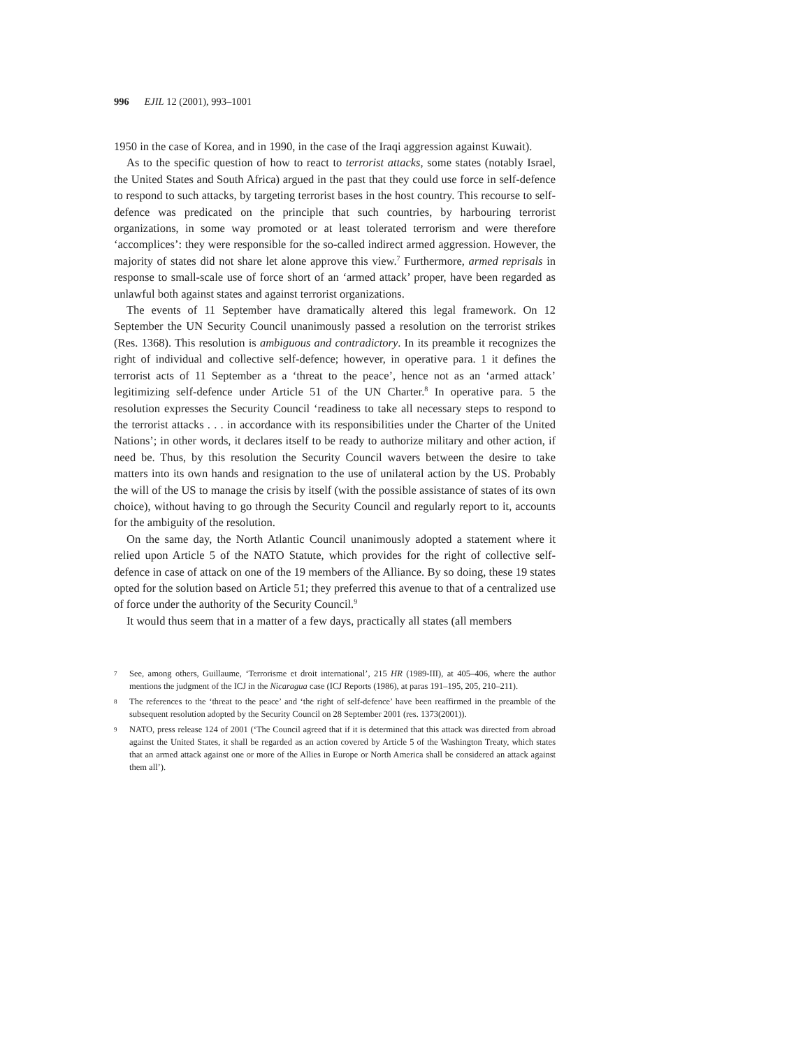996 EJIL 12 (2001), 993–1001
1950 in the case of Korea, and in 1990, in the case of the Iraqi aggression against Kuwait).
As to the specific question of how to react to terrorist attacks, some states (notably Israel, the United States and South Africa) argued in the past that they could use force in self-defence to respond to such attacks, by targeting terrorist bases in the host country. This recourse to self-defence was predicated on the principle that such countries, by harbouring terrorist organizations, in some way promoted or at least tolerated terrorism and were therefore ‘accomplices’: they were responsible for the so-called indirect armed aggression. However, the majority of states did not share let alone approve this view.<sup>7</sup> Furthermore, armed reprisals in response to small-scale use of force short of an ‘armed attack’ proper, have been regarded as unlawful both against states and against terrorist organizations.
The events of 11 September have dramatically altered this legal framework. On 12 September the UN Security Council unanimously passed a resolution on the terrorist strikes (Res. 1368). This resolution is ambiguous and contradictory. In its preamble it recognizes the right of individual and collective self-defence; however, in operative para. 1 it defines the terrorist acts of 11 September as a ‘threat to the peace’, hence not as an ‘armed attack’ legitimizing self-defence under Article 51 of the UN Charter.<sup>8</sup> In operative para. 5 the resolution expresses the Security Council ‘readiness to take all necessary steps to respond to the terrorist attacks . . . in accordance with its responsibilities under the Charter of the United Nations’; in other words, it declares itself to be ready to authorize military and other action, if need be. Thus, by this resolution the Security Council wavers between the desire to take matters into its own hands and resignation to the use of unilateral action by the US. Probably the will of the US to manage the crisis by itself (with the possible assistance of states of its own choice), without having to go through the Security Council and regularly report to it, accounts for the ambiguity of the resolution.
On the same day, the North Atlantic Council unanimously adopted a statement where it relied upon Article 5 of the NATO Statute, which provides for the right of collective self-defence in case of attack on one of the 19 members of the Alliance. By so doing, these 19 states opted for the solution based on Article 51; they preferred this avenue to that of a centralized use of force under the authority of the Security Council.<sup>9</sup>
It would thus seem that in a matter of a few days, practically all states (all members
7 See, among others, Guillaume, ‘Terrorisme et droit international’, 215 HR (1989-III), at 405–406, where the author mentions the judgment of the ICJ in the Nicaragua case (ICJ Reports (1986), at paras 191–195, 205, 210–211).
8 The references to the ‘threat to the peace’ and ‘the right of self-defence’ have been reaffirmed in the preamble of the subsequent resolution adopted by the Security Council on 28 September 2001 (res. 1373(2001)).
9 NATO, press release 124 of 2001 (‘The Council agreed that if it is determined that this attack was directed from abroad against the United States, it shall be regarded as an action covered by Article 5 of the Washington Treaty, which states that an armed attack against one or more of the Allies in Europe or North America shall be considered an attack against them all’).